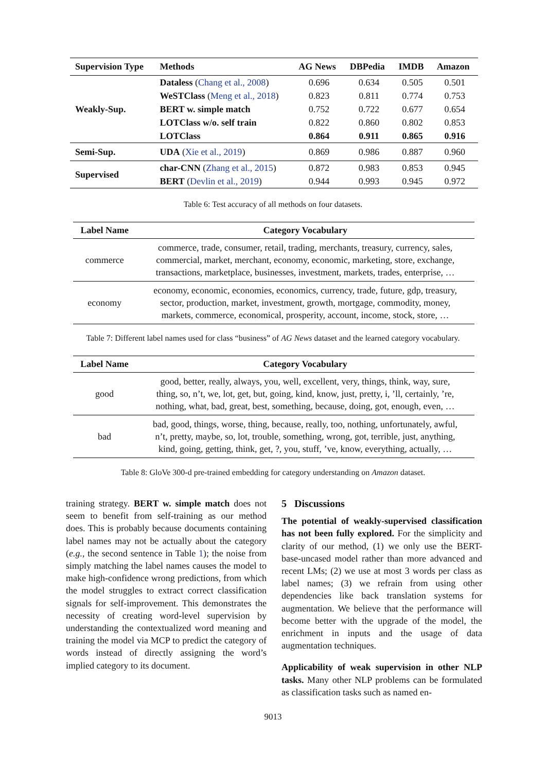| Supervision Type | Methods | AG News | DBPedia | IMDB | Amazon |
| --- | --- | --- | --- | --- | --- |
| Weakly-Sup. | Dataless ( Chang et al., 2008 ) | 0.696 | 0.634 | 0.505 | 0.501 |
| | WeSTClass ( Meng et al., 2018 ) | 0.823 | 0.811 | 0.774 | 0.753 |
| | BERT w. simple match | 0.752 | 0.722 | 0.677 | 0.654 |
| | LOTClass w/o. self train | 0.822 | 0.860 | 0.802 | 0.853 |
| | LOTClass | 0.864 | 0.911 | 0.865 | 0.916 |
| Semi-Sup. | UDA ( Xie et al., 2019 ) | 0.869 | 0.986 | 0.887 | 0.960 |
| Supervised | char-CNN ( Zhang et al., 2015 ) | 0.872 | 0.983 | 0.853 | 0.945 |
| | BERT ( Devlin et al., 2019 ) | 0.944 | 0.993 | 0.945 | 0.972 |
Table 6: Test accuracy of all methods on four datasets.
| Label Name | Category Vocabulary |
| --- | --- |
| commerce | commerce, trade, consumer, retail, trading, merchants, treasury, currency, sales, commercial, market, merchant, economy, economic, marketing, store, exchange, transactions, marketplace, businesses, investment, markets, trades, enterprise, … |
| economy | economy, economic, economies, economics, currency, trade, future, gdp, treasury, sector, production, market, investment, growth, mortgage, commodity, money, markets, commerce, economical, prosperity, account, income, stock, store, … |
Table 7: Different label names used for class “business” of AG News dataset and the learned category vocabulary.
| Label Name | Category Vocabulary |
| --- | --- |
| good | good, better, really, always, you, well, excellent, very, things, think, way, sure, thing, so, n’t, we, lot, get, but, going, kind, know, just, pretty, i, ’ll, certainly, ’re, nothing, what, bad, great, best, something, because, doing, got, enough, even, … |
| bad | bad, good, things, worse, thing, because, really, too, nothing, unfortunately, awful, n’t, pretty, maybe, so, lot, trouble, something, wrong, got, terrible, just, anything, kind, going, getting, think, get, ?, you, stuff, ’ve, know, everything, actually, … |
Table 8: GloVe 300-d pre-trained embedding for category understanding on Amazon dataset.
training strategy. BERT w. simple match does not seem to benefit from self-training as our method does. This is probably because documents containing label names may not be actually about the category (e.g., the second sentence in Table 1); the noise from simply matching the label names causes the model to make high-confidence wrong predictions, from which the model struggles to extract correct classification signals for self-improvement. This demonstrates the necessity of creating word-level supervision by understanding the contextualized word meaning and training the model via MCP to predict the category of words instead of directly assigning the word’s implied category to its document.
5 Discussions
The potential of weakly-supervised classification has not been fully explored. For the simplicity and clarity of our method, (1) we only use the BERT-base-uncased model rather than more advanced and recent LMs; (2) we use at most 3 words per class as label names; (3) we refrain from using other dependencies like back translation systems for augmentation. We believe that the performance will become better with the upgrade of the model, the enrichment in inputs and the usage of data augmentation techniques.
Applicability of weak supervision in other NLP tasks. Many other NLP problems can be formulated as classification tasks such as named en-
9013